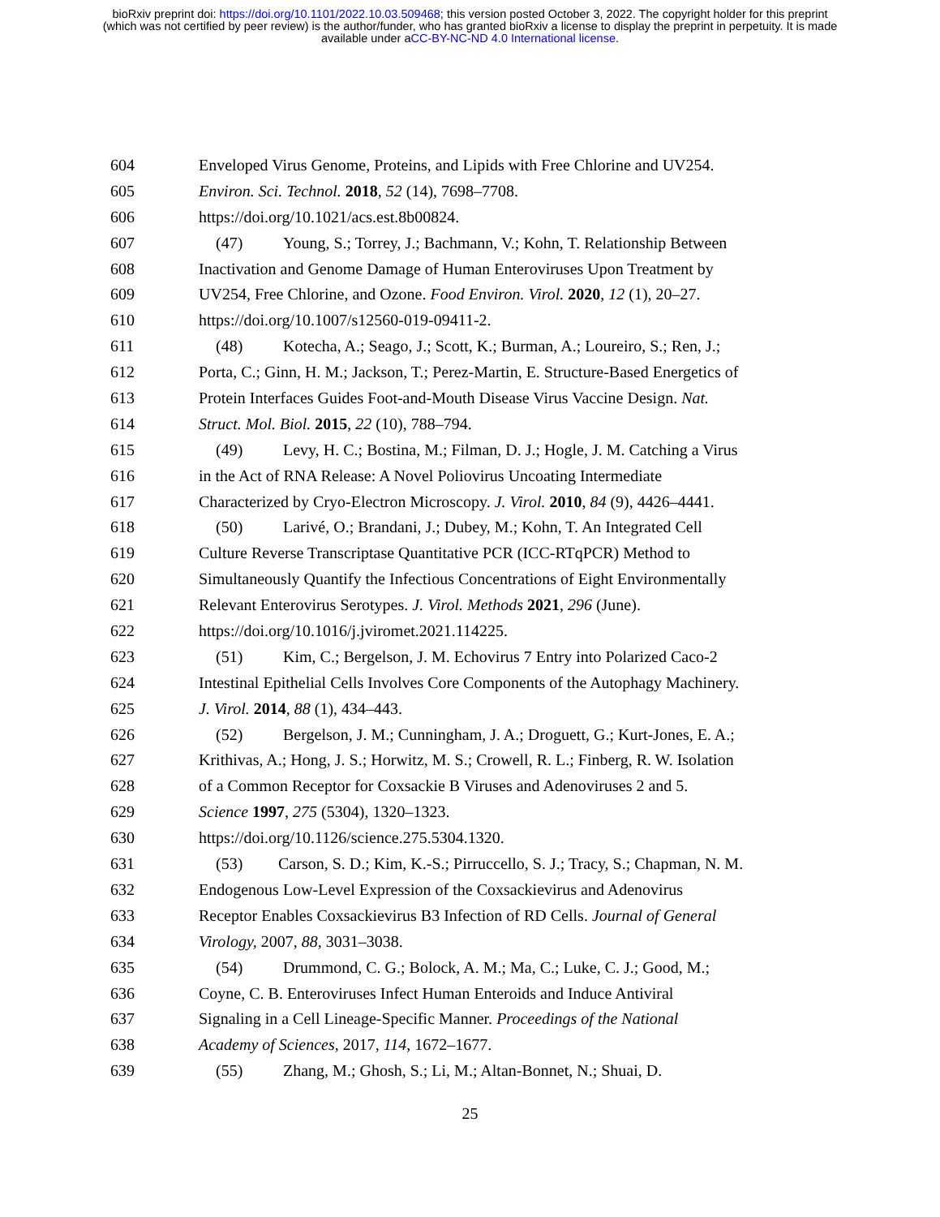bioRxiv preprint doi: https://doi.org/10.1101/2022.10.03.509468; this version posted October 3, 2022. The copyright holder for this preprint
(which was not certified by peer review) is the author/funder, who has granted bioRxiv a license to display the preprint in perpetuity. It is made
available under aCC-BY-NC-ND 4.0 International license.
604 Enveloped Virus Genome, Proteins, and Lipids with Free Chlorine and UV254.
605 Environ. Sci. Technol. 2018, 52 (14), 7698–7708.
606 https://doi.org/10.1021/acs.est.8b00824.
607 (47) Young, S.; Torrey, J.; Bachmann, V.; Kohn, T. Relationship Between
608 Inactivation and Genome Damage of Human Enteroviruses Upon Treatment by
609 UV254, Free Chlorine, and Ozone. Food Environ. Virol. 2020, 12 (1), 20–27.
610 https://doi.org/10.1007/s12560-019-09411-2.
611 (48) Kotecha, A.; Seago, J.; Scott, K.; Burman, A.; Loureiro, S.; Ren, J.;
612 Porta, C.; Ginn, H. M.; Jackson, T.; Perez-Martin, E. Structure-Based Energetics of
613 Protein Interfaces Guides Foot-and-Mouth Disease Virus Vaccine Design. Nat.
614 Struct. Mol. Biol. 2015, 22 (10), 788–794.
615 (49) Levy, H. C.; Bostina, M.; Filman, D. J.; Hogle, J. M. Catching a Virus
616 in the Act of RNA Release: A Novel Poliovirus Uncoating Intermediate
617 Characterized by Cryo-Electron Microscopy. J. Virol. 2010, 84 (9), 4426–4441.
618 (50) Larivé, O.; Brandani, J.; Dubey, M.; Kohn, T. An Integrated Cell
619 Culture Reverse Transcriptase Quantitative PCR (ICC-RTqPCR) Method to
620 Simultaneously Quantify the Infectious Concentrations of Eight Environmentally
621 Relevant Enterovirus Serotypes. J. Virol. Methods 2021, 296 (June).
622 https://doi.org/10.1016/j.jviromet.2021.114225.
623 (51) Kim, C.; Bergelson, J. M. Echovirus 7 Entry into Polarized Caco-2
624 Intestinal Epithelial Cells Involves Core Components of the Autophagy Machinery.
625 J. Virol. 2014, 88 (1), 434–443.
626 (52) Bergelson, J. M.; Cunningham, J. A.; Droguett, G.; Kurt-Jones, E. A.;
627 Krithivas, A.; Hong, J. S.; Horwitz, M. S.; Crowell, R. L.; Finberg, R. W. Isolation
628 of a Common Receptor for Coxsackie B Viruses and Adenoviruses 2 and 5.
629 Science 1997, 275 (5304), 1320–1323.
630 https://doi.org/10.1126/science.275.5304.1320.
631 (53) Carson, S. D.; Kim, K.-S.; Pirruccello, S. J.; Tracy, S.; Chapman, N. M.
632 Endogenous Low-Level Expression of the Coxsackievirus and Adenovirus
633 Receptor Enables Coxsackievirus B3 Infection of RD Cells. Journal of General
634 Virology, 2007, 88, 3031–3038.
635 (54) Drummond, C. G.; Bolock, A. M.; Ma, C.; Luke, C. J.; Good, M.;
636 Coyne, C. B. Enteroviruses Infect Human Enteroids and Induce Antiviral
637 Signaling in a Cell Lineage-Specific Manner. Proceedings of the National
638 Academy of Sciences, 2017, 114, 1672–1677.
639 (55) Zhang, M.; Ghosh, S.; Li, M.; Altan-Bonnet, N.; Shuai, D.
25